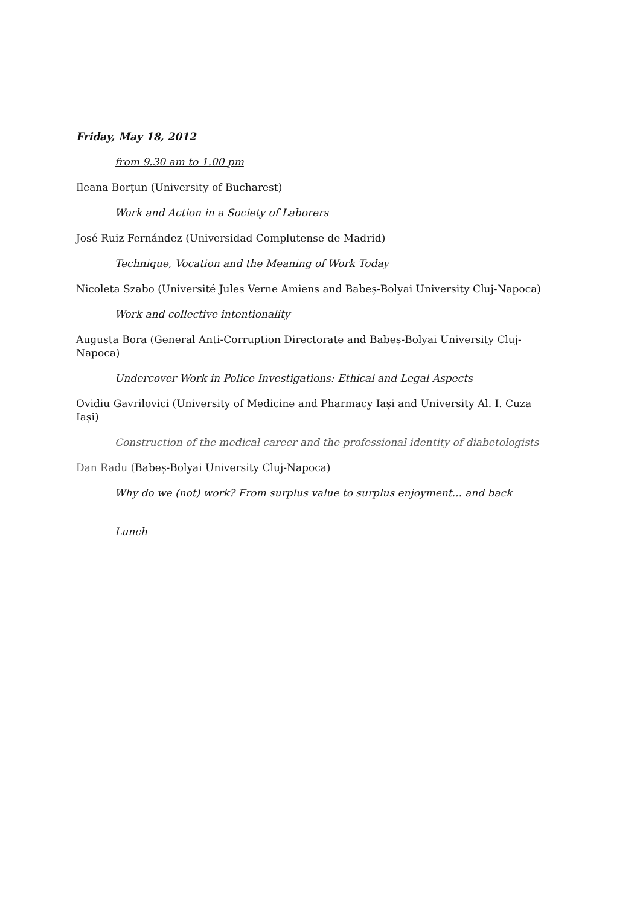Friday, May 18, 2012
from 9.30 am to 1.00 pm
Ileana Borțun (University of Bucharest)
Work and Action in a Society of Laborers
José Ruiz Fernández (Universidad Complutense de Madrid)
Technique, Vocation and the Meaning of Work Today
Nicoleta Szabo (Université Jules Verne Amiens and Babeș-Bolyai University Cluj-Napoca)
Work and collective intentionality
Augusta Bora (General Anti-Corruption Directorate and Babeș-Bolyai University Cluj-Napoca)
Undercover Work in Police Investigations: Ethical and Legal Aspects
Ovidiu Gavrilovici (University of Medicine and Pharmacy Iași and University Al. I. Cuza Iași)
Construction of the medical career and the professional identity of diabetologists
Dan Radu (Babeș-Bolyai University Cluj-Napoca)
Why do we (not) work? From surplus value to surplus enjoyment... and back
Lunch